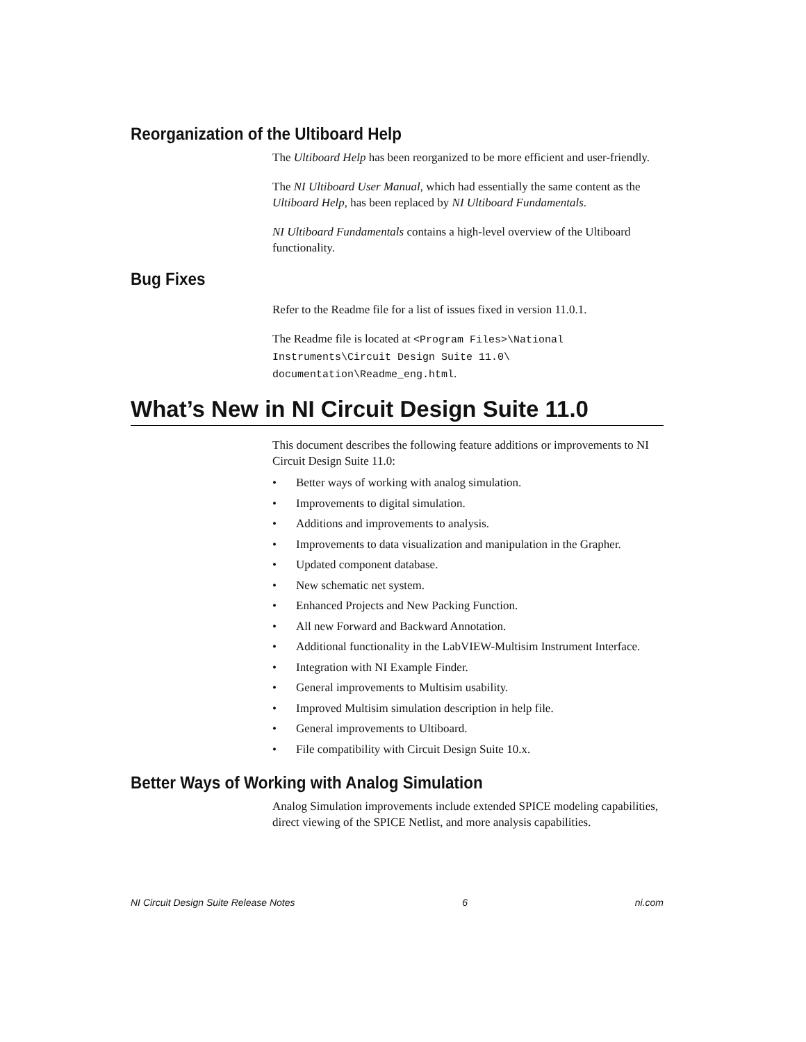Reorganization of the Ultiboard Help
The Ultiboard Help has been reorganized to be more efficient and user-friendly.
The NI Ultiboard User Manual, which had essentially the same content as the Ultiboard Help, has been replaced by NI Ultiboard Fundamentals.
NI Ultiboard Fundamentals contains a high-level overview of the Ultiboard functionality.
Bug Fixes
Refer to the Readme file for a list of issues fixed in version 11.0.1.
The Readme file is located at <Program Files>\National Instruments\Circuit Design Suite 11.0\ documentation\Readme_eng.html.
What’s New in NI Circuit Design Suite 11.0
This document describes the following feature additions or improvements to NI Circuit Design Suite 11.0:
• Better ways of working with analog simulation.
• Improvements to digital simulation.
• Additions and improvements to analysis.
• Improvements to data visualization and manipulation in the Grapher.
• Updated component database.
• New schematic net system.
• Enhanced Projects and New Packing Function.
• All new Forward and Backward Annotation.
• Additional functionality in the LabVIEW-Multisim Instrument Interface.
• Integration with NI Example Finder.
• General improvements to Multisim usability.
• Improved Multisim simulation description in help file.
• General improvements to Ultiboard.
• File compatibility with Circuit Design Suite 10.x.
Better Ways of Working with Analog Simulation
Analog Simulation improvements include extended SPICE modeling capabilities, direct viewing of the SPICE Netlist, and more analysis capabilities.
NI Circuit Design Suite Release Notes 6 ni.com